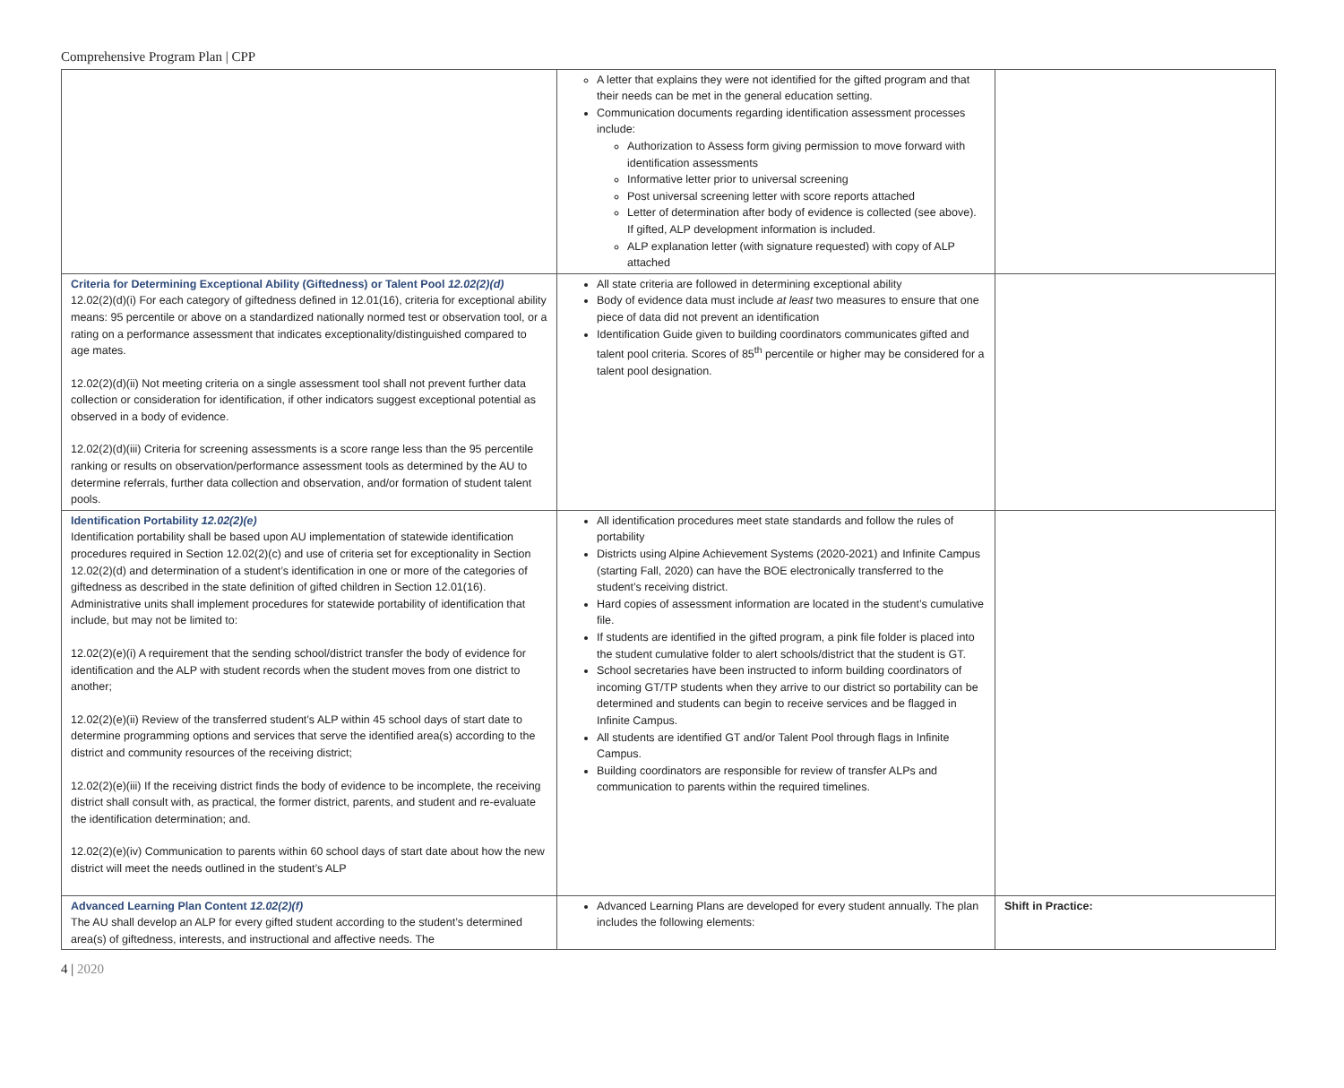Comprehensive Program Plan | CPP
| | A letter that explains they were not identified for the gifted program and that their needs can be met in the general education setting. Communication documents regarding identification assessment processes include: Authorization to Assess form giving permission to move forward with identification assessments Informative letter prior to universal screening Post universal screening letter with score reports attached Letter of determination after body of evidence is collected (see above). If gifted, ALP development information is included. ALP explanation letter (with signature requested) with copy of ALP attached | |
| Criteria for Determining Exceptional Ability (Giftedness) or Talent Pool 12.02(2)(d) 12.02(2)(d)(i) For each category of giftedness defined in 12.01(16), criteria for exceptional ability means: 95 percentile or above on a standardized nationally normed test or observation tool, or a rating on a performance assessment that indicates exceptionality/distinguished compared to age mates. 12.02(2)(d)(ii) Not meeting criteria on a single assessment tool shall not prevent further data collection or consideration for identification, if other indicators suggest exceptional potential as observed in a body of evidence. 12.02(2)(d)(iii) Criteria for screening assessments is a score range less than the 95 percentile ranking or results on observation/performance assessment tools as determined by the AU to determine referrals, further data collection and observation, and/or formation of student talent pools. | All state criteria are followed in determining exceptional ability Body of evidence data must include at least two measures to ensure that one piece of data did not prevent an identification Identification Guide given to building coordinators communicates gifted and talent pool criteria. Scores of 85<sup>th</sup> percentile or higher may be considered for a talent pool designation. | |
| Identification Portability 12.02(2)(e) Identification portability shall be based upon AU implementation of statewide identification procedures required in Section 12.02(2)(c) and use of criteria set for exceptionality in Section 12.02(2)(d) and determination of a student’s identification in one or more of the categories of giftedness as described in the state definition of gifted children in Section 12.01(16). Administrative units shall implement procedures for statewide portability of identification that include, but may not be limited to: 12.02(2)(e)(i) A requirement that the sending school/district transfer the body of evidence for identification and the ALP with student records when the student moves from one district to another; 12.02(2)(e)(ii) Review of the transferred student’s ALP within 45 school days of start date to determine programming options and services that serve the identified area(s) according to the district and community resources of the receiving district; 12.02(2)(e)(iii) If the receiving district finds the body of evidence to be incomplete, the receiving district shall consult with, as practical, the former district, parents, and student and re-evaluate the identification determination; and. 12.02(2)(e)(iv) Communication to parents within 60 school days of start date about how the new district will meet the needs outlined in the student’s ALP | All identification procedures meet state standards and follow the rules of portability Districts using Alpine Achievement Systems (2020-2021) and Infinite Campus (starting Fall, 2020) can have the BOE electronically transferred to the student’s receiving district. Hard copies of assessment information are located in the student’s cumulative file. If students are identified in the gifted program, a pink file folder is placed into the student cumulative folder to alert schools/district that the student is GT. School secretaries have been instructed to inform building coordinators of incoming GT/TP students when they arrive to our district so portability can be determined and students can begin to receive services and be flagged in Infinite Campus. All students are identified GT and/or Talent Pool through flags in Infinite Campus. Building coordinators are responsible for review of transfer ALPs and communication to parents within the required timelines. | |
| Advanced Learning Plan Content 12.02(2)(f) The AU shall develop an ALP for every gifted student according to the student’s determined area(s) of giftedness, interests, and instructional and affective needs. The | Advanced Learning Plans are developed for every student annually. The plan includes the following elements: | Shift in Practice: |
4 | 2020